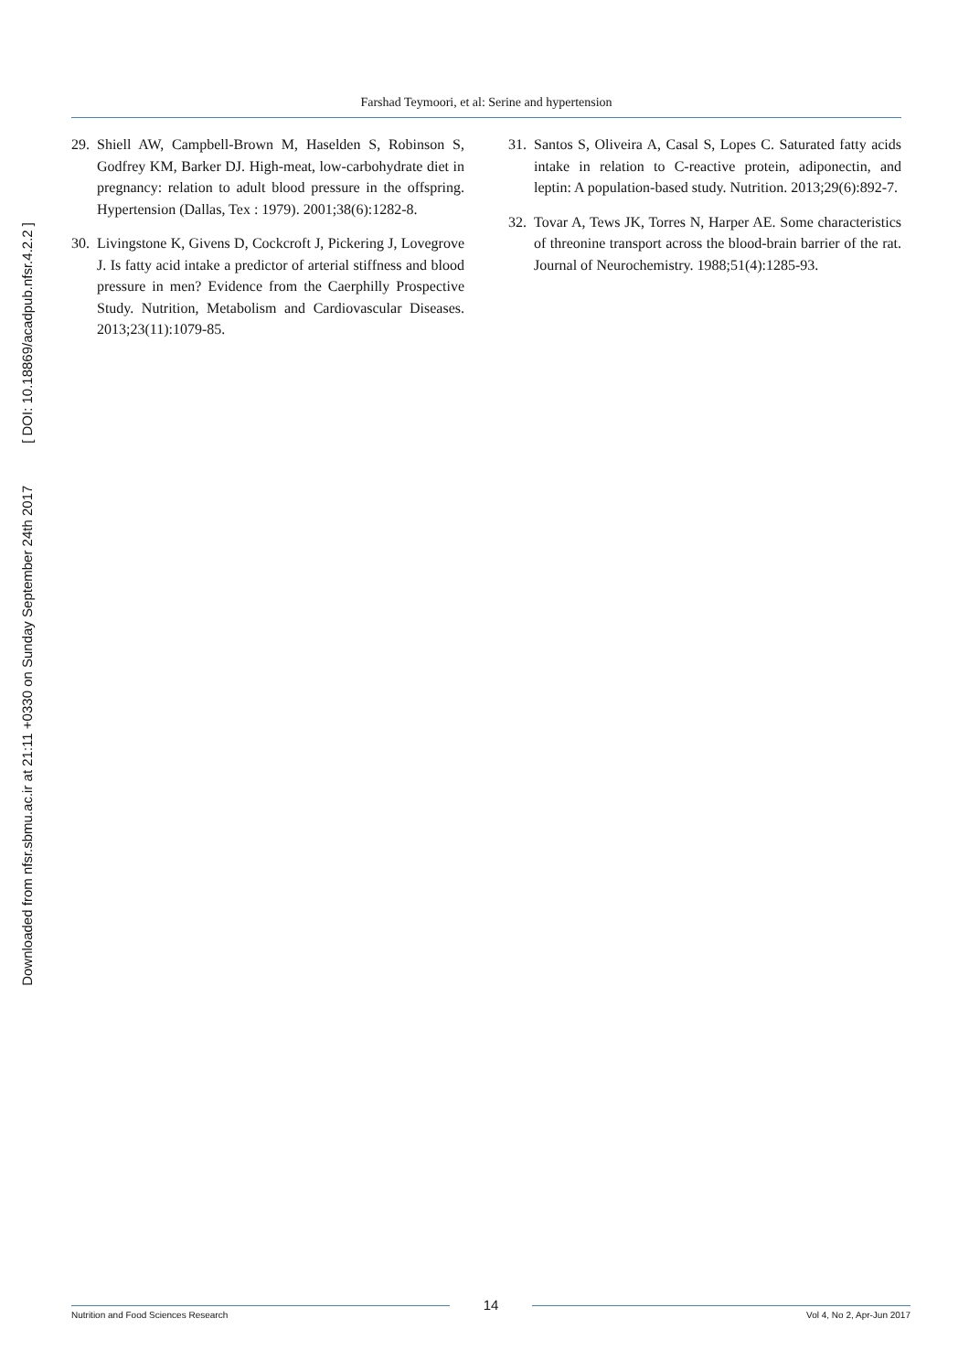Downloaded from nfsr.sbmu.ac.ir at 21:11 +0330 on Sunday September 24th 2017 [ DOI: 10.18869/acadpub.nfsr.4.2.2 ]
Farshad Teymoori, et al: Serine and hypertension
29. Shiell AW, Campbell-Brown M, Haselden S, Robinson S, Godfrey KM, Barker DJ. High-meat, low-carbohydrate diet in pregnancy: relation to adult blood pressure in the offspring. Hypertension (Dallas, Tex : 1979). 2001;38(6):1282-8.
30. Livingstone K, Givens D, Cockcroft J, Pickering J, Lovegrove J. Is fatty acid intake a predictor of arterial stiffness and blood pressure in men? Evidence from the Caerphilly Prospective Study. Nutrition, Metabolism and Cardiovascular Diseases. 2013;23(11):1079-85.
31. Santos S, Oliveira A, Casal S, Lopes C. Saturated fatty acids intake in relation to C-reactive protein, adiponectin, and leptin: A population-based study. Nutrition. 2013;29(6):892-7.
32. Tovar A, Tews JK, Torres N, Harper AE. Some characteristics of threonine transport across the blood-brain barrier of the rat. Journal of Neurochemistry. 1988;51(4):1285-93.
Nutrition and Food Sciences Research
14
Vol 4, No 2, Apr-Jun 2017